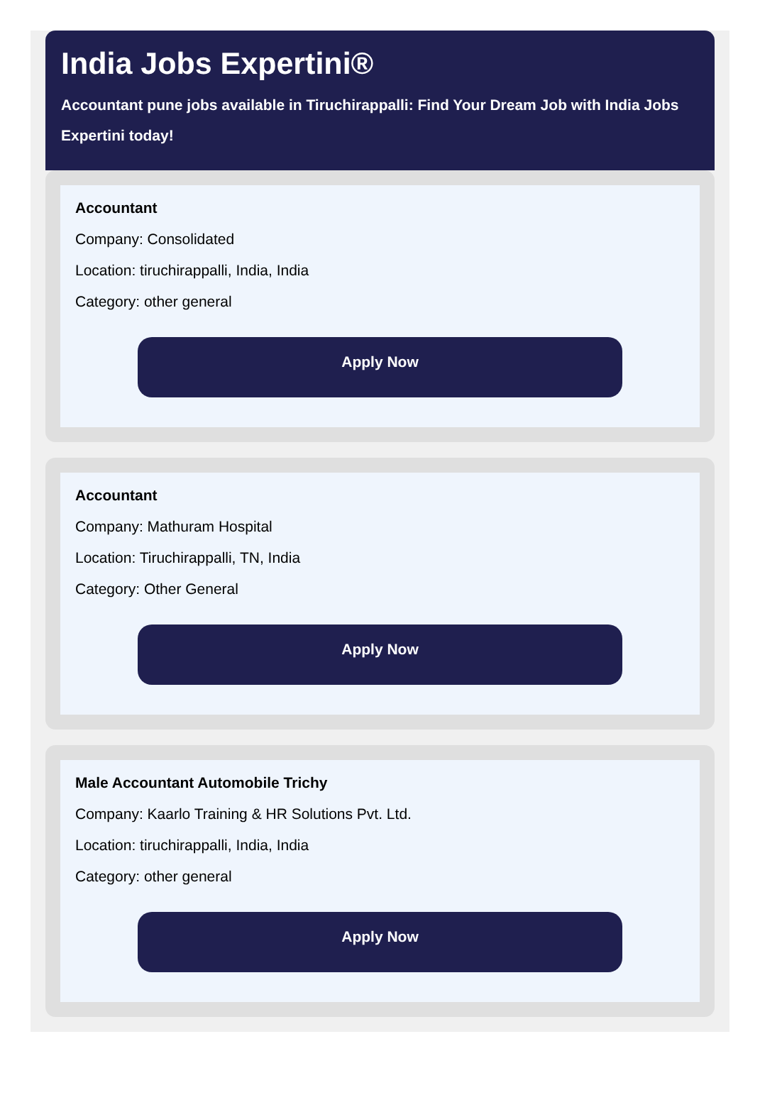India Jobs Expertini®
Accountant pune jobs available in Tiruchirappalli: Find Your Dream Job with India Jobs Expertini today!
Accountant
Company: Consolidated
Location: tiruchirappalli, India, India
Category: other general
Apply Now
Accountant
Company: Mathuram Hospital
Location: Tiruchirappalli, TN, India
Category: Other General
Apply Now
Male Accountant Automobile Trichy
Company: Kaarlo Training & HR Solutions Pvt. Ltd.
Location: tiruchirappalli, India, India
Category: other general
Apply Now